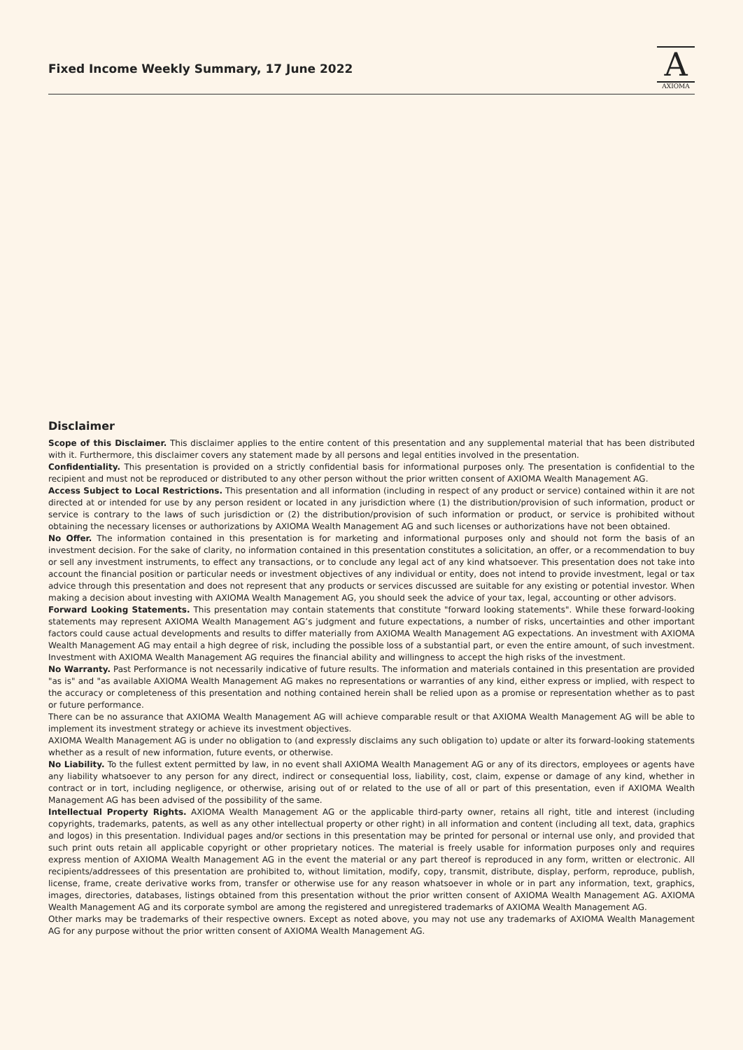Fixed Income Weekly Summary, 17 June 2022
A
AXIOMA
Disclaimer
Scope of this Disclaimer. This disclaimer applies to the entire content of this presentation and any supplemental material that has been distributed with it. Furthermore, this disclaimer covers any statement made by all persons and legal entities involved in the presentation.
Confidentiality. This presentation is provided on a strictly confidential basis for informational purposes only. The presentation is confidential to the recipient and must not be reproduced or distributed to any other person without the prior written consent of AXIOMA Wealth Management AG.
Access Subject to Local Restrictions. This presentation and all information (including in respect of any product or service) contained within it are not directed at or intended for use by any person resident or located in any jurisdiction where (1) the distribution/provision of such information, product or service is contrary to the laws of such jurisdiction or (2) the distribution/provision of such information or product, or service is prohibited without obtaining the necessary licenses or authorizations by AXIOMA Wealth Management AG and such licenses or authorizations have not been obtained.
No Offer. The information contained in this presentation is for marketing and informational purposes only and should not form the basis of an investment decision. For the sake of clarity, no information contained in this presentation constitutes a solicitation, an offer, or a recommendation to buy or sell any investment instruments, to effect any transactions, or to conclude any legal act of any kind whatsoever. This presentation does not take into account the financial position or particular needs or investment objectives of any individual or entity, does not intend to provide investment, legal or tax advice through this presentation and does not represent that any products or services discussed are suitable for any existing or potential investor. When making a decision about investing with AXIOMA Wealth Management AG, you should seek the advice of your tax, legal, accounting or other advisors.
Forward Looking Statements. This presentation may contain statements that constitute "forward looking statements". While these forward-looking statements may represent AXIOMA Wealth Management AG’s judgment and future expectations, a number of risks, uncertainties and other important factors could cause actual developments and results to differ materially from AXIOMA Wealth Management AG expectations. An investment with AXIOMA Wealth Management AG may entail a high degree of risk, including the possible loss of a substantial part, or even the entire amount, of such investment. Investment with AXIOMA Wealth Management AG requires the financial ability and willingness to accept the high risks of the investment.
No Warranty. Past Performance is not necessarily indicative of future results. The information and materials contained in this presentation are provided "as is" and "as available AXIOMA Wealth Management AG makes no representations or warranties of any kind, either express or implied, with respect to the accuracy or completeness of this presentation and nothing contained herein shall be relied upon as a promise or representation whether as to past or future performance.
There can be no assurance that AXIOMA Wealth Management AG will achieve comparable result or that AXIOMA Wealth Management AG will be able to implement its investment strategy or achieve its investment objectives.
AXIOMA Wealth Management AG is under no obligation to (and expressly disclaims any such obligation to) update or alter its forward-looking statements whether as a result of new information, future events, or otherwise.
No Liability. To the fullest extent permitted by law, in no event shall AXIOMA Wealth Management AG or any of its directors, employees or agents have any liability whatsoever to any person for any direct, indirect or consequential loss, liability, cost, claim, expense or damage of any kind, whether in contract or in tort, including negligence, or otherwise, arising out of or related to the use of all or part of this presentation, even if AXIOMA Wealth Management AG has been advised of the possibility of the same.
Intellectual Property Rights. AXIOMA Wealth Management AG or the applicable third-party owner, retains all right, title and interest (including copyrights, trademarks, patents, as well as any other intellectual property or other right) in all information and content (including all text, data, graphics and logos) in this presentation. Individual pages and/or sections in this presentation may be printed for personal or internal use only, and provided that such print outs retain all applicable copyright or other proprietary notices. The material is freely usable for information purposes only and requires express mention of AXIOMA Wealth Management AG in the event the material or any part thereof is reproduced in any form, written or electronic. All recipients/addressees of this presentation are prohibited to, without limitation, modify, copy, transmit, distribute, display, perform, reproduce, publish, license, frame, create derivative works from, transfer or otherwise use for any reason whatsoever in whole or in part any information, text, graphics, images, directories, databases, listings obtained from this presentation without the prior written consent of AXIOMA Wealth Management AG. AXIOMA Wealth Management AG and its corporate symbol are among the registered and unregistered trademarks of AXIOMA Wealth Management AG.
Other marks may be trademarks of their respective owners. Except as noted above, you may not use any trademarks of AXIOMA Wealth Management AG for any purpose without the prior written consent of AXIOMA Wealth Management AG.